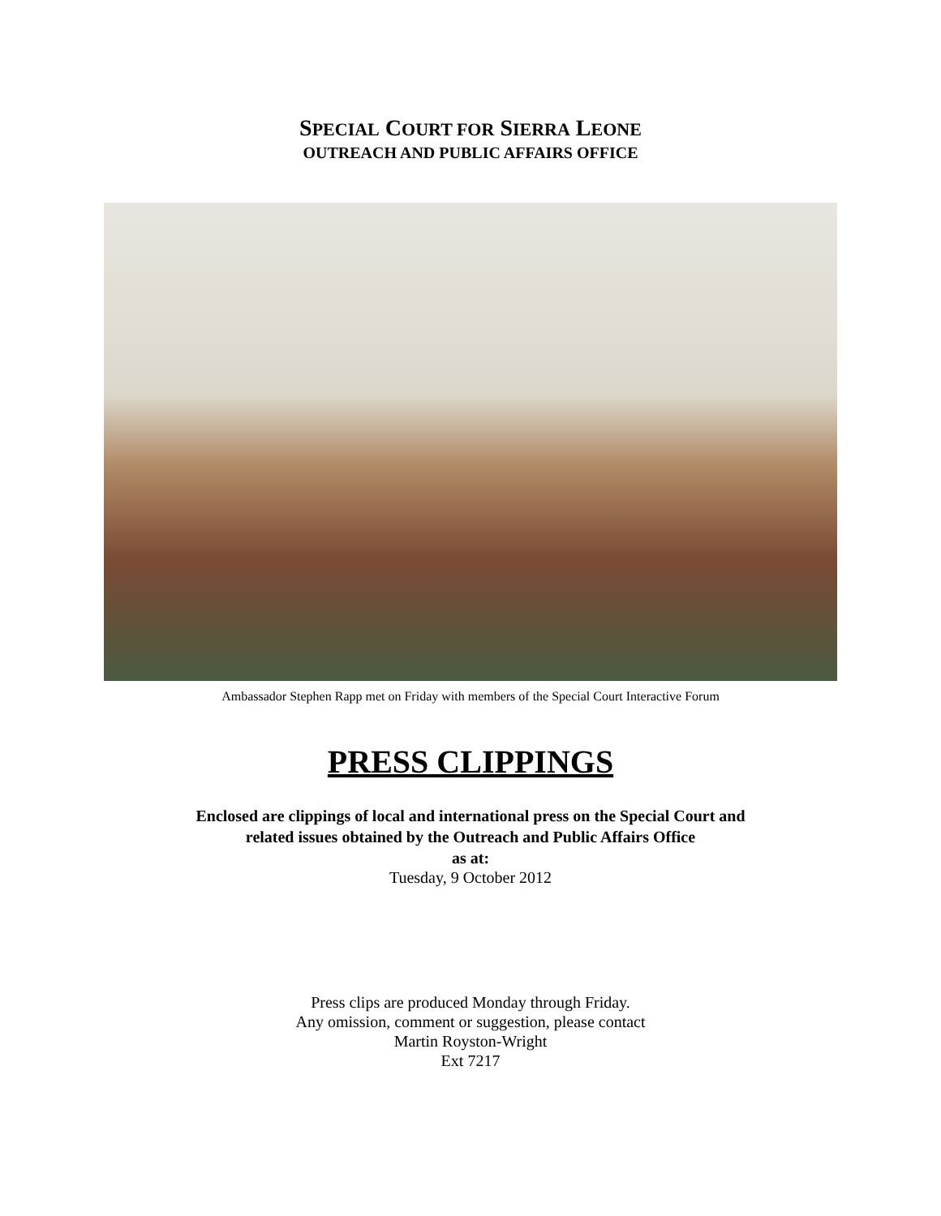SPECIAL COURT FOR SIERRA LEONE
OUTREACH AND PUBLIC AFFAIRS OFFICE
Ambassador Stephen Rapp met on Friday with members of the Special Court Interactive Forum
PRESS CLIPPINGS
Enclosed are clippings of local and international press on the Special Court and
related issues obtained by the Outreach and Public Affairs Office
as at:
Tuesday, 9 October 2012
Press clips are produced Monday through Friday.
Any omission, comment or suggestion, please contact
Martin Royston-Wright
Ext 7217